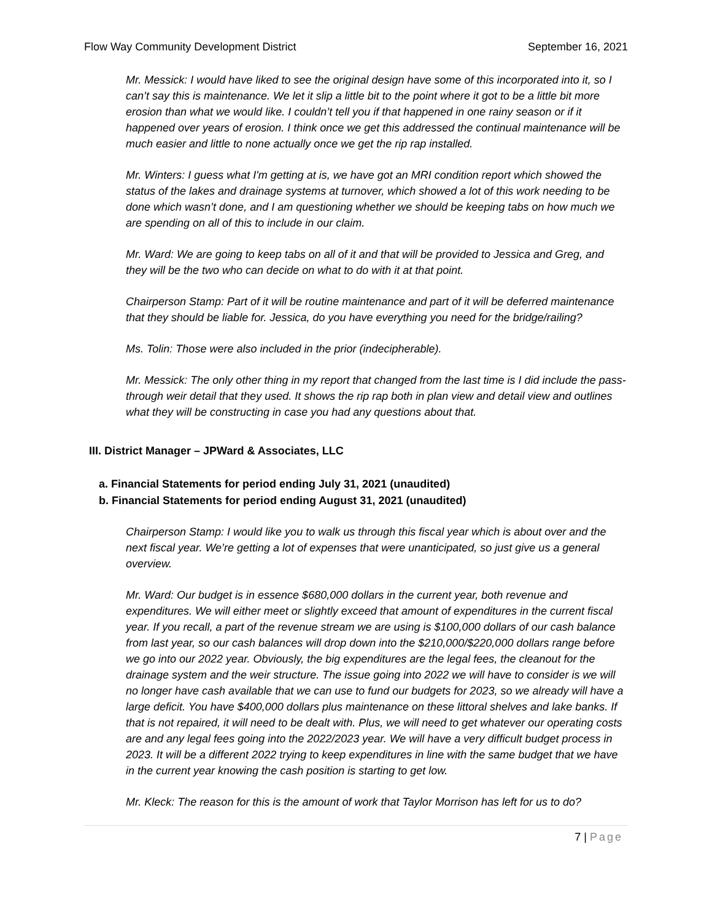Flow Way Community Development District September 16, 2021
Mr. Messick: I would have liked to see the original design have some of this incorporated into it, so I can’t say this is maintenance. We let it slip a little bit to the point where it got to be a little bit more erosion than what we would like. I couldn’t tell you if that happened in one rainy season or if it happened over years of erosion. I think once we get this addressed the continual maintenance will be much easier and little to none actually once we get the rip rap installed.
Mr. Winters: I guess what I'm getting at is, we have got an MRI condition report which showed the status of the lakes and drainage systems at turnover, which showed a lot of this work needing to be done which wasn’t done, and I am questioning whether we should be keeping tabs on how much we are spending on all of this to include in our claim.
Mr. Ward: We are going to keep tabs on all of it and that will be provided to Jessica and Greg, and they will be the two who can decide on what to do with it at that point.
Chairperson Stamp: Part of it will be routine maintenance and part of it will be deferred maintenance that they should be liable for. Jessica, do you have everything you need for the bridge/railing?
Ms. Tolin: Those were also included in the prior (indecipherable).
Mr. Messick: The only other thing in my report that changed from the last time is I did include the pass-through weir detail that they used. It shows the rip rap both in plan view and detail view and outlines what they will be constructing in case you had any questions about that.
III. District Manager – JPWard & Associates, LLC
a. Financial Statements for period ending July 31, 2021 (unaudited)
b. Financial Statements for period ending August 31, 2021 (unaudited)
Chairperson Stamp: I would like you to walk us through this fiscal year which is about over and the next fiscal year. We’re getting a lot of expenses that were unanticipated, so just give us a general overview.
Mr. Ward: Our budget is in essence $680,000 dollars in the current year, both revenue and expenditures. We will either meet or slightly exceed that amount of expenditures in the current fiscal year. If you recall, a part of the revenue stream we are using is $100,000 dollars of our cash balance from last year, so our cash balances will drop down into the $210,000/$220,000 dollars range before we go into our 2022 year. Obviously, the big expenditures are the legal fees, the cleanout for the drainage system and the weir structure. The issue going into 2022 we will have to consider is we will no longer have cash available that we can use to fund our budgets for 2023, so we already will have a large deficit. You have $400,000 dollars plus maintenance on these littoral shelves and lake banks. If that is not repaired, it will need to be dealt with. Plus, we will need to get whatever our operating costs are and any legal fees going into the 2022/2023 year. We will have a very difficult budget process in 2023. It will be a different 2022 trying to keep expenditures in line with the same budget that we have in the current year knowing the cash position is starting to get low.
Mr. Kleck: The reason for this is the amount of work that Taylor Morrison has left for us to do?
7 | Page